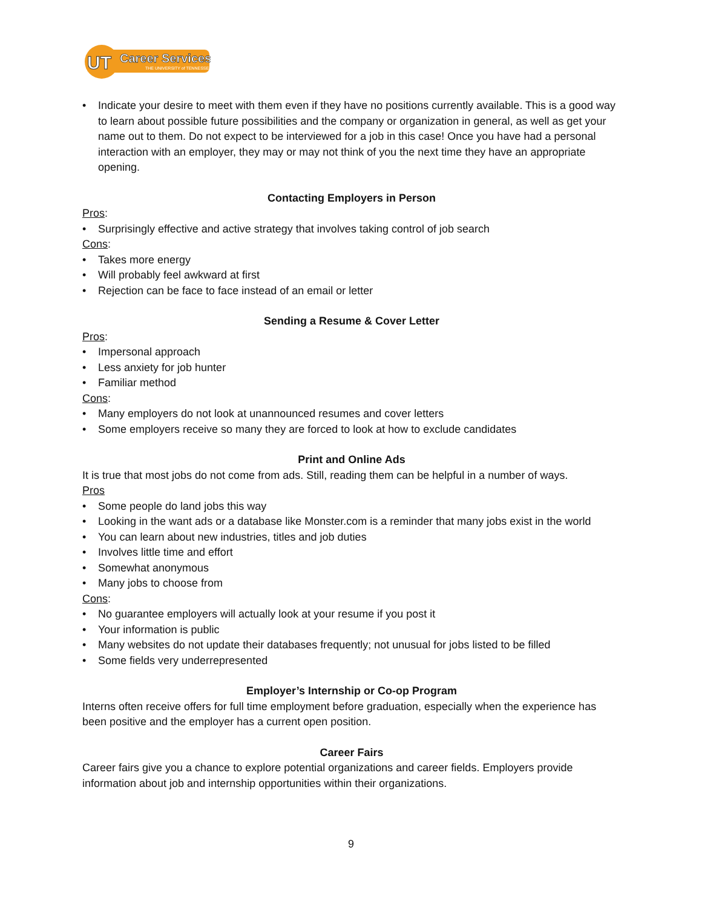UT
Career Services
THE UNIVERSITY of TENNESSEE
• Indicate your desire to meet with them even if they have no positions currently available. This is a good way to learn about possible future possibilities and the company or organization in general, as well as get your name out to them. Do not expect to be interviewed for a job in this case! Once you have had a personal interaction with an employer, they may or may not think of you the next time they have an appropriate opening.
Contacting Employers in Person
Pros:
• Surprisingly effective and active strategy that involves taking control of job search
Cons:
• Takes more energy
• Will probably feel awkward at first
• Rejection can be face to face instead of an email or letter
Sending a Resume & Cover Letter
Pros:
• Impersonal approach
• Less anxiety for job hunter
• Familiar method
Cons:
• Many employers do not look at unannounced resumes and cover letters
• Some employers receive so many they are forced to look at how to exclude candidates
Print and Online Ads
It is true that most jobs do not come from ads. Still, reading them can be helpful in a number of ways.
Pros
• Some people do land jobs this way
• Looking in the want ads or a database like Monster.com is a reminder that many jobs exist in the world
• You can learn about new industries, titles and job duties
• Involves little time and effort
• Somewhat anonymous
• Many jobs to choose from
Cons:
• No guarantee employers will actually look at your resume if you post it
• Your information is public
• Many websites do not update their databases frequently; not unusual for jobs listed to be filled
• Some fields very underrepresented
Employer’s Internship or Co-op Program
Interns often receive offers for full time employment before graduation, especially when the experience has been positive and the employer has a current open position.
Career Fairs
Career fairs give you a chance to explore potential organizations and career fields. Employers provide information about job and internship opportunities within their organizations.
9